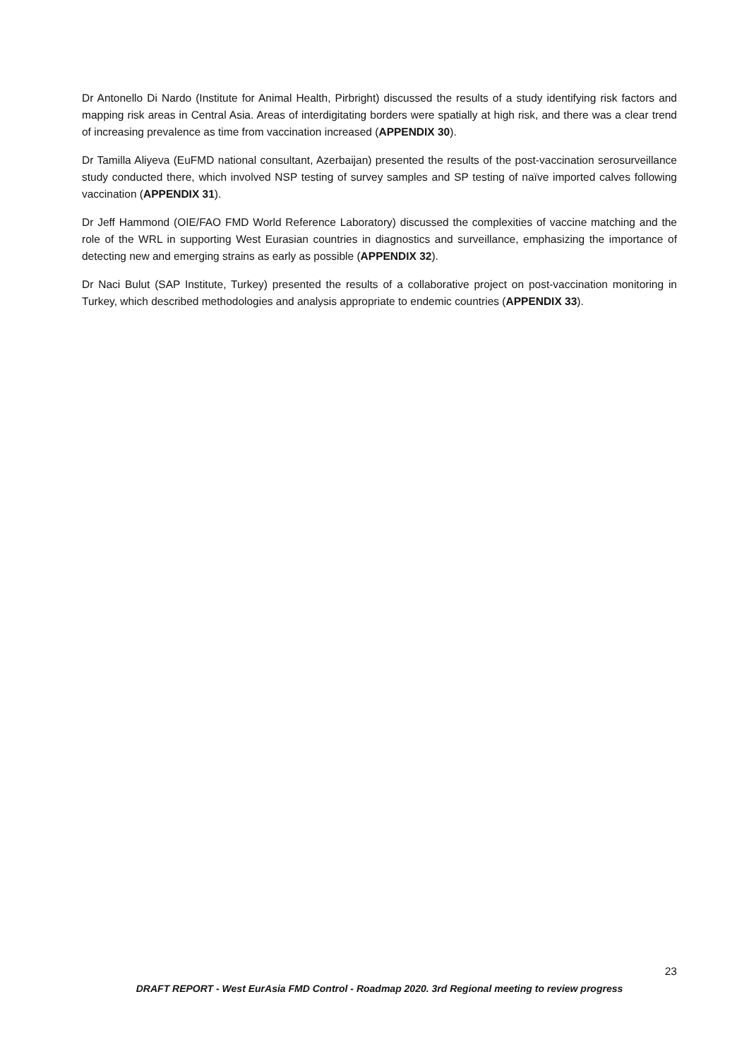Dr Antonello Di Nardo (Institute for Animal Health, Pirbright) discussed the results of a study identifying risk factors and mapping risk areas in Central Asia. Areas of interdigitating borders were spatially at high risk, and there was a clear trend of increasing prevalence as time from vaccination increased (APPENDIX 30).
Dr Tamilla Aliyeva (EuFMD national consultant, Azerbaijan) presented the results of the post-vaccination serosurveillance study conducted there, which involved NSP testing of survey samples and SP testing of naïve imported calves following vaccination (APPENDIX 31).
Dr Jeff Hammond (OIE/FAO FMD World Reference Laboratory) discussed the complexities of vaccine matching and the role of the WRL in supporting West Eurasian countries in diagnostics and surveillance, emphasizing the importance of detecting new and emerging strains as early as possible (APPENDIX 32).
Dr Naci Bulut (SAP Institute, Turkey) presented the results of a collaborative project on post-vaccination monitoring in Turkey, which described methodologies and analysis appropriate to endemic countries (APPENDIX 33).
23
DRAFT REPORT - West EurAsia FMD Control - Roadmap 2020. 3rd Regional meeting to review progress